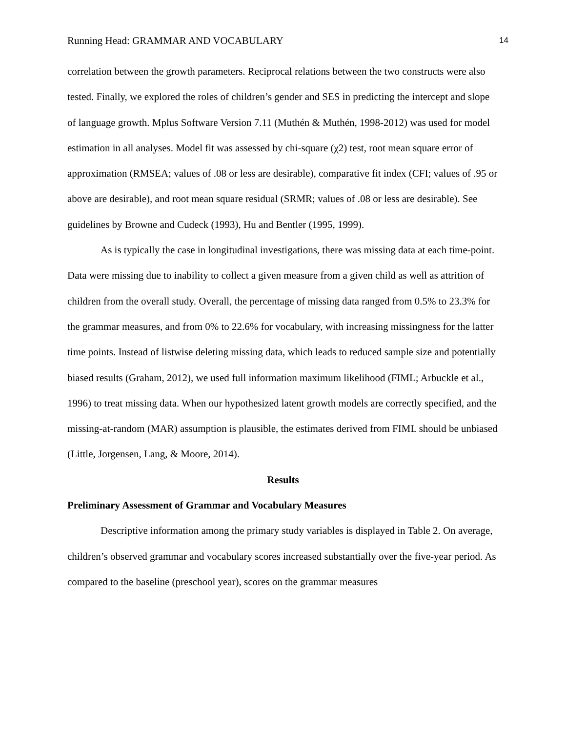Running Head: GRAMMAR AND VOCABULARY 14
correlation between the growth parameters. Reciprocal relations between the two constructs were also tested. Finally, we explored the roles of children’s gender and SES in predicting the intercept and slope of language growth. Mplus Software Version 7.11 (Muthén & Muthén, 1998-2012) was used for model estimation in all analyses. Model fit was assessed by chi-square (χ2) test, root mean square error of approximation (RMSEA; values of .08 or less are desirable), comparative fit index (CFI; values of .95 or above are desirable), and root mean square residual (SRMR; values of .08 or less are desirable). See guidelines by Browne and Cudeck (1993), Hu and Bentler (1995, 1999).
As is typically the case in longitudinal investigations, there was missing data at each time-point. Data were missing due to inability to collect a given measure from a given child as well as attrition of children from the overall study. Overall, the percentage of missing data ranged from 0.5% to 23.3% for the grammar measures, and from 0% to 22.6% for vocabulary, with increasing missingness for the latter time points. Instead of listwise deleting missing data, which leads to reduced sample size and potentially biased results (Graham, 2012), we used full information maximum likelihood (FIML; Arbuckle et al., 1996) to treat missing data. When our hypothesized latent growth models are correctly specified, and the missing-at-random (MAR) assumption is plausible, the estimates derived from FIML should be unbiased (Little, Jorgensen, Lang, & Moore, 2014).
Results
Preliminary Assessment of Grammar and Vocabulary Measures
Descriptive information among the primary study variables is displayed in Table 2. On average, children’s observed grammar and vocabulary scores increased substantially over the five-year period. As compared to the baseline (preschool year), scores on the grammar measures